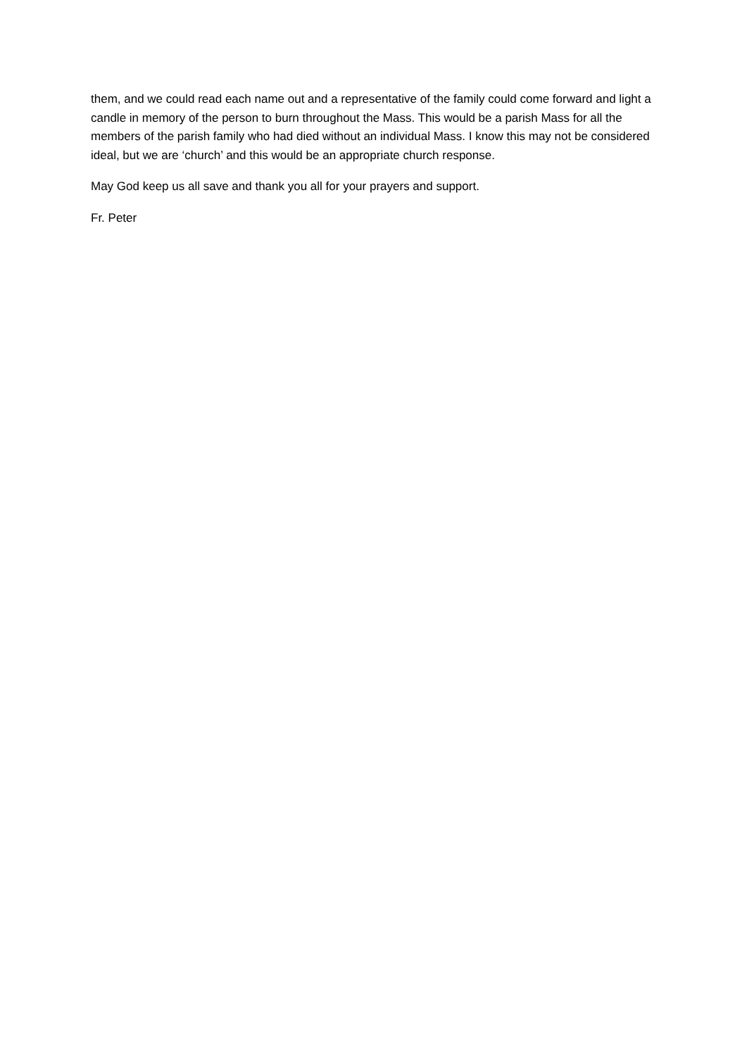them, and we could read each name out and a representative of the family could come forward and light a candle in memory of the person to burn throughout the Mass. This would be a parish Mass for all the members of the parish family who had died without an individual Mass. I know this may not be considered ideal, but we are ‘church’ and this would be an appropriate church response.
May God keep us all save and thank you all for your prayers and support.
Fr. Peter